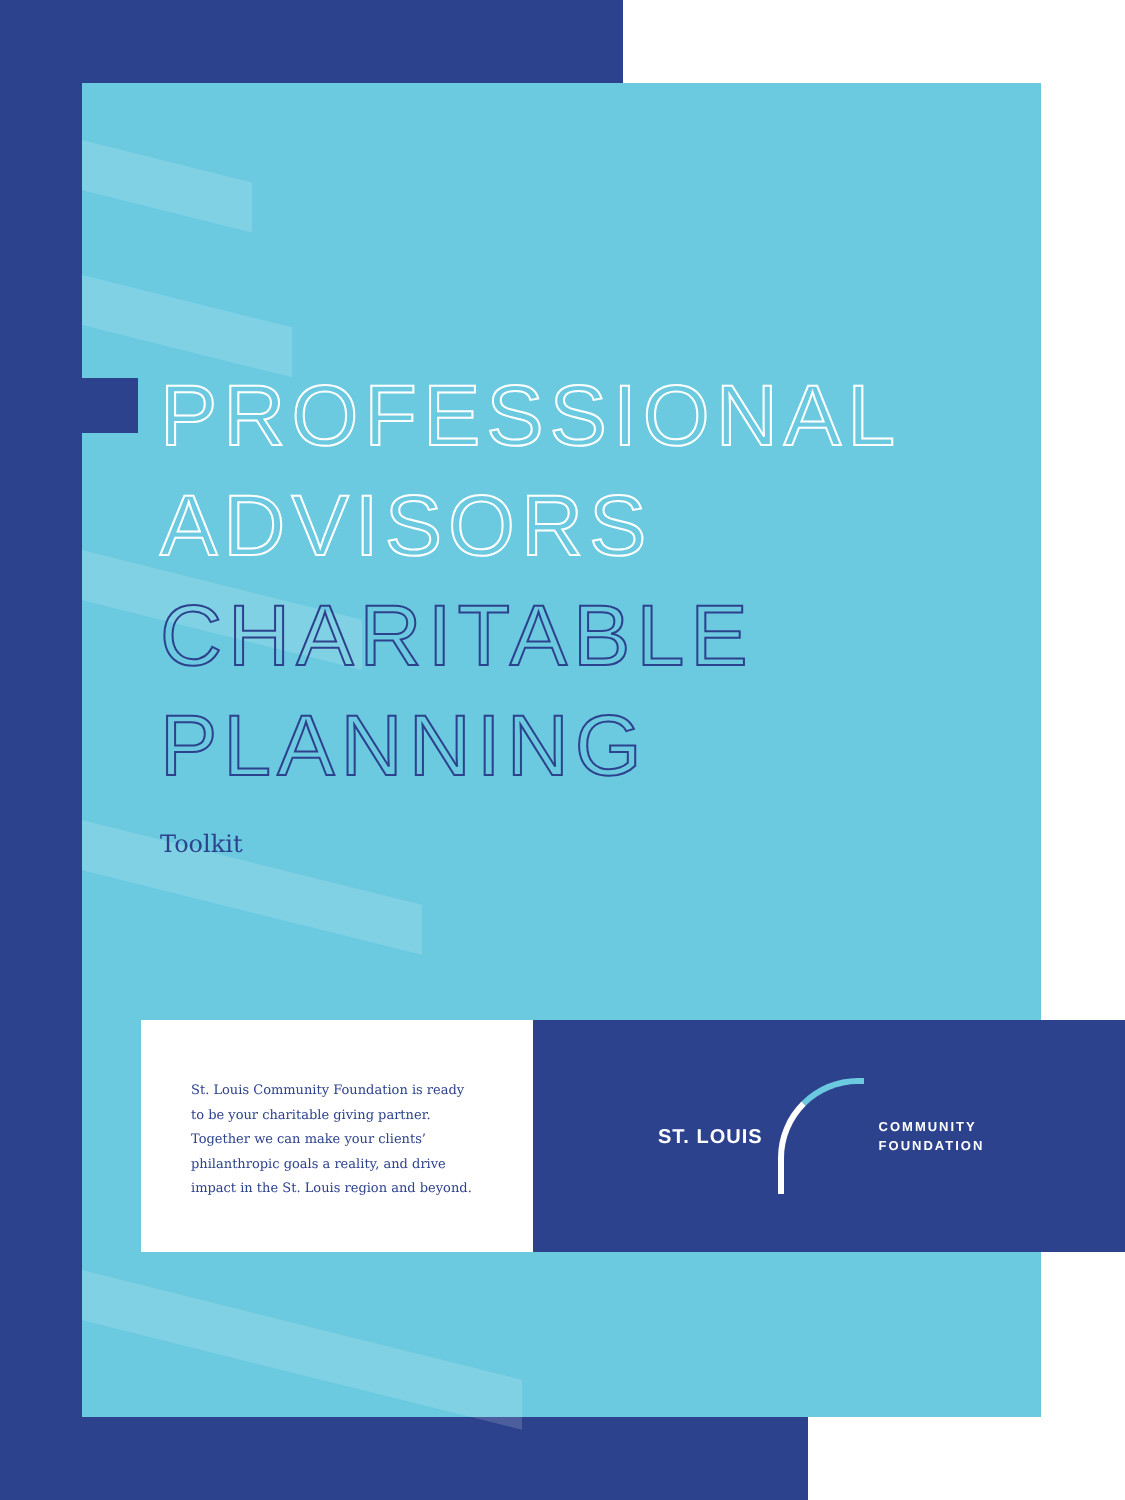PROFESSIONAL
ADVISORS
CHARITABLE
PLANNING
Toolkit
St. Louis Community Foundation is ready to be your charitable giving partner. Together we can make your clients’ philanthropic goals a reality, and drive impact in the St. Louis region and beyond.
ST. LOUIS
COMMUNITY
FOUNDATION